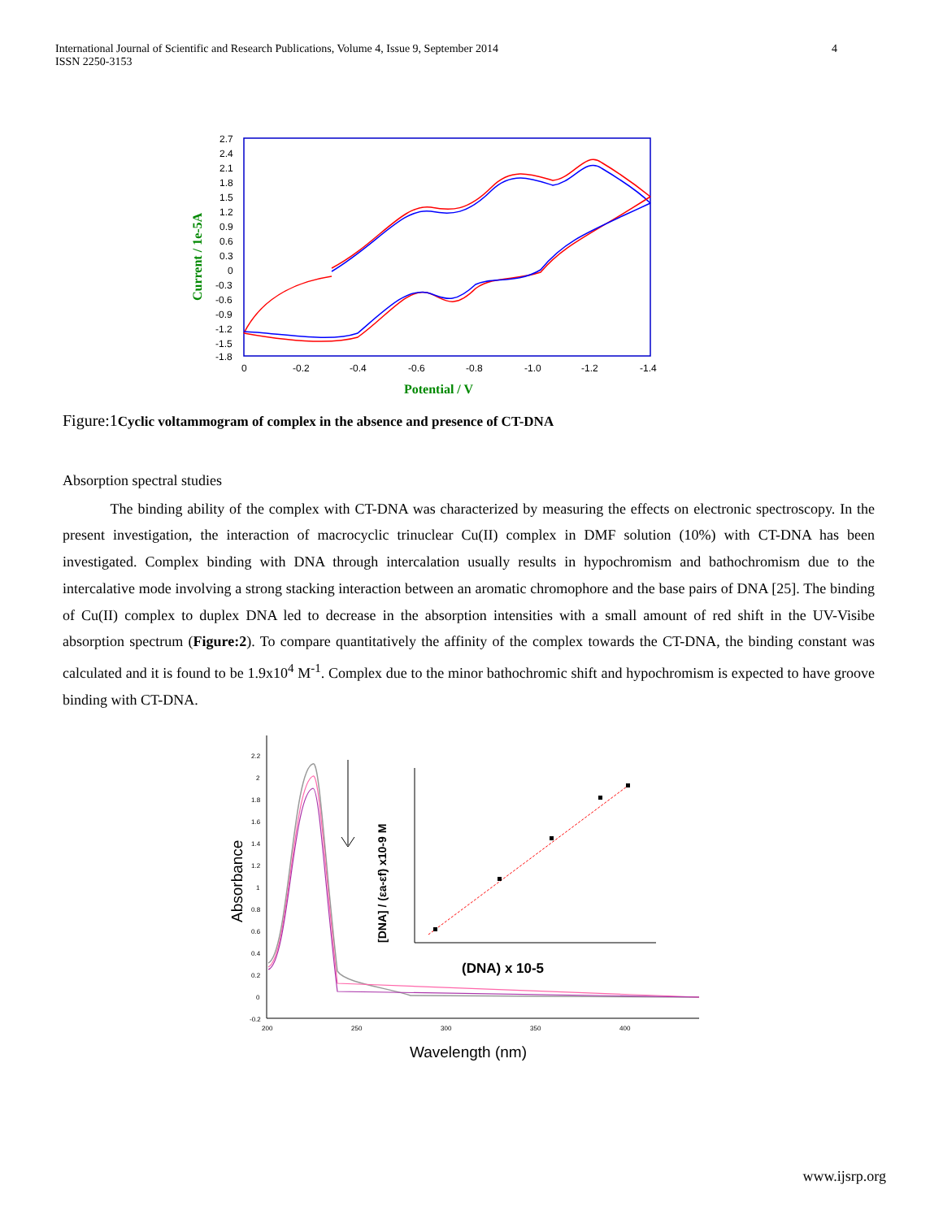International Journal of Scientific and Research Publications, Volume 4, Issue 9, September 2014
ISSN 2250-3153
4
2.7
2.4
2.1
1.8
1.5
1.2
0.9
0.6
0.3
0
-0.3
-0.6
-0.9
-1.2
-1.5
-1.8
0
-0.2
-0.4
-0.6
-0.8
-1.0
-1.2
-1.4
Potential / V
Current / 1e-5A
Figure:1Cyclic voltammogram of complex in the absence and presence of CT-DNA
Absorption spectral studies
The binding ability of the complex with CT-DNA was characterized by measuring the effects on electronic spectroscopy. In the present investigation, the interaction of macrocyclic trinuclear Cu(II) complex in DMF solution (10%) with CT-DNA has been investigated. Complex binding with DNA through intercalation usually results in hypochromism and bathochromism due to the intercalative mode involving a strong stacking interaction between an aromatic chromophore and the base pairs of DNA [25]. The binding of Cu(II) complex to duplex DNA led to decrease in the absorption intensities with a small amount of red shift in the UV-Visibe absorption spectrum (Figure:2). To compare quantitatively the affinity of the complex towards the CT-DNA, the binding constant was calculated and it is found to be 1.9x10<sup>4</sup> M<sup>-1</sup>. Complex due to the minor bathochromic shift and hypochromism is expected to have groove binding with CT-DNA.
2.2
2
1.8
1.6
1.4
1.2
1
0.8
0.6
0.4
0.2
0
-0.2
200
250
300
350
400
Wavelength (nm)
Absorbance
(DNA) x 10-5
[DNA] / (εa-εf) x10-9 M
www.ijsrp.org